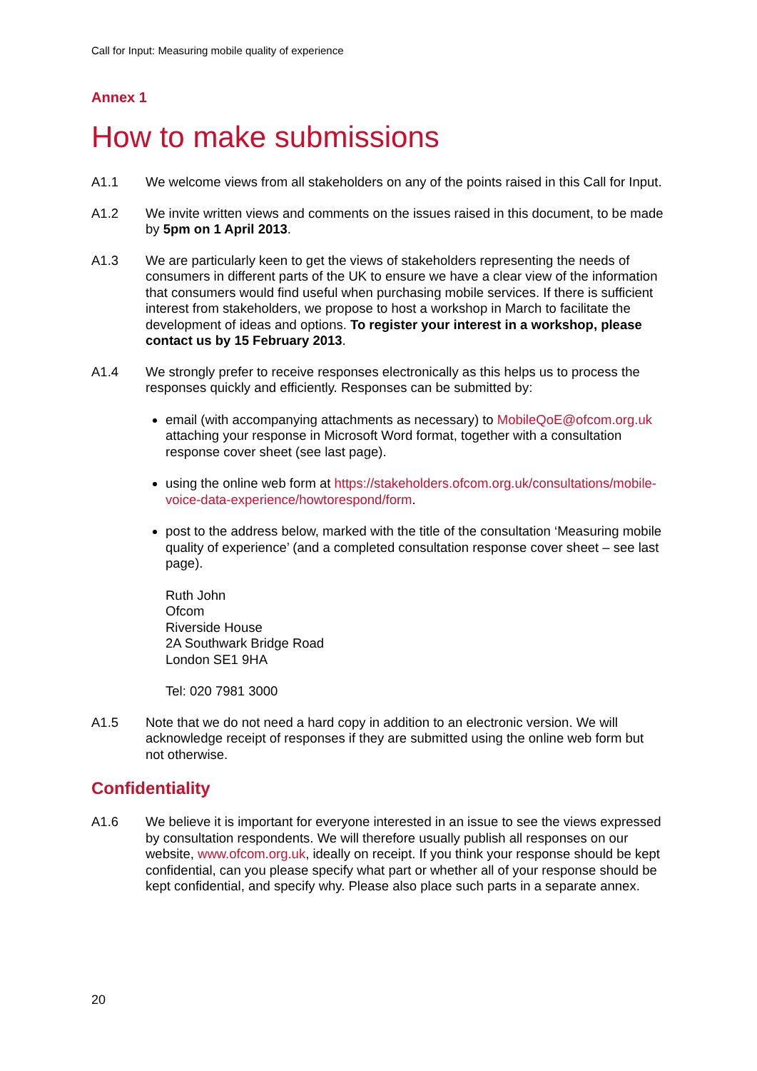Call for Input: Measuring mobile quality of experience
Annex 1
How to make submissions
A1.1 We welcome views from all stakeholders on any of the points raised in this Call for Input.
A1.2 We invite written views and comments on the issues raised in this document, to be made by 5pm on 1 April 2013.
A1.3 We are particularly keen to get the views of stakeholders representing the needs of consumers in different parts of the UK to ensure we have a clear view of the information that consumers would find useful when purchasing mobile services. If there is sufficient interest from stakeholders, we propose to host a workshop in March to facilitate the development of ideas and options. To register your interest in a workshop, please contact us by 15 February 2013.
A1.4 We strongly prefer to receive responses electronically as this helps us to process the responses quickly and efficiently. Responses can be submitted by:
email (with accompanying attachments as necessary) to MobileQoE@ofcom.org.uk attaching your response in Microsoft Word format, together with a consultation response cover sheet (see last page).
using the online web form at https://stakeholders.ofcom.org.uk/consultations/mobile-voice-data-experience/howtorespond/form.
post to the address below, marked with the title of the consultation ‘Measuring mobile quality of experience’ (and a completed consultation response cover sheet – see last page).
Ruth John
Ofcom
Riverside House
2A Southwark Bridge Road
London SE1 9HA
Tel: 020 7981 3000
A1.5 Note that we do not need a hard copy in addition to an electronic version. We will acknowledge receipt of responses if they are submitted using the online web form but not otherwise.
Confidentiality
A1.6 We believe it is important for everyone interested in an issue to see the views expressed by consultation respondents. We will therefore usually publish all responses on our website, www.ofcom.org.uk, ideally on receipt. If you think your response should be kept confidential, can you please specify what part or whether all of your response should be kept confidential, and specify why. Please also place such parts in a separate annex.
20